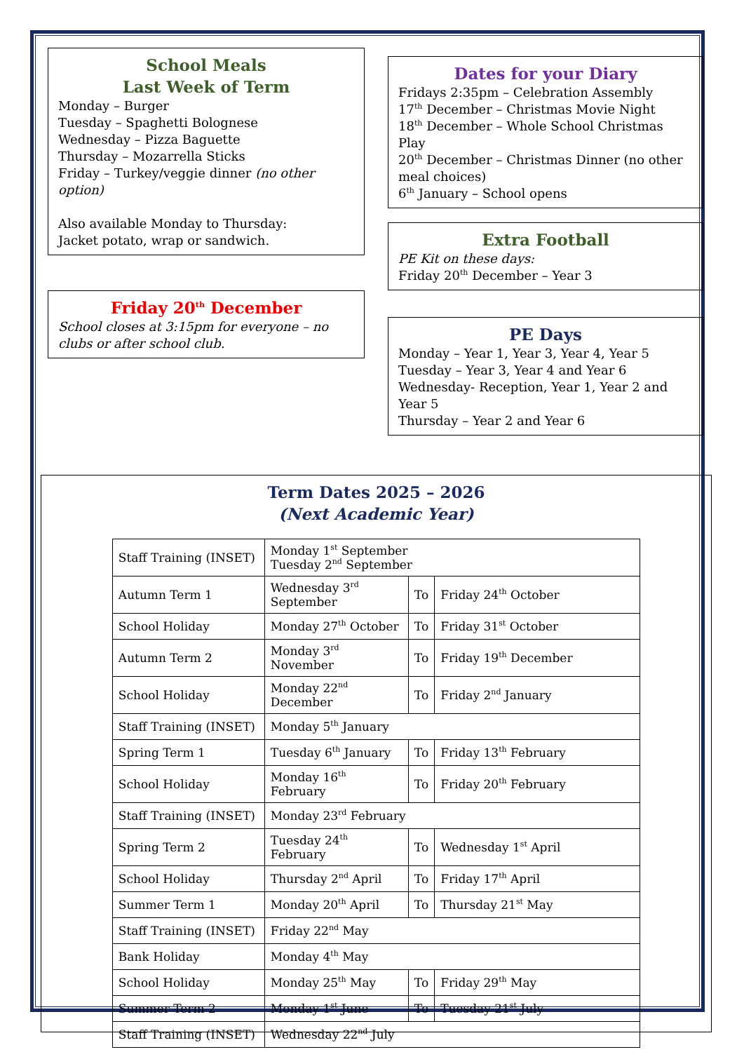School Meals
Last Week of Term
Monday – Burger
Tuesday – Spaghetti Bolognese
Wednesday – Pizza Baguette
Thursday – Mozarrella Sticks
Friday – Turkey/veggie dinner (no other option)
Also available Monday to Thursday:
Jacket potato, wrap or sandwich.
Friday 20<sup>th</sup> December
School closes at 3:15pm for everyone – no clubs or after school club.
Dates for your Diary
Fridays 2:35pm – Celebration Assembly
17<sup>th</sup> December – Christmas Movie Night
18<sup>th</sup> December – Whole School Christmas Play
20<sup>th</sup> December – Christmas Dinner (no other meal choices)
6<sup>th</sup> January – School opens
Extra Football
PE Kit on these days:
Friday 20<sup>th</sup> December – Year 3
PE Days
Monday – Year 1, Year 3, Year 4, Year 5
Tuesday – Year 3, Year 4 and Year 6
Wednesday- Reception, Year 1, Year 2 and Year 5
Thursday – Year 2 and Year 6
Term Dates 2025 – 2026
(Next Academic Year)
| Staff Training (INSET) | Monday 1<sup>st</sup> September Tuesday 2<sup>nd</sup> September | | |
| Autumn Term 1 | Wednesday 3<sup>rd</sup> September | To | Friday 24<sup>th</sup> October |
| School Holiday | Monday 27<sup>th</sup> October | To | Friday 31<sup>st</sup> October |
| Autumn Term 2 | Monday 3<sup>rd</sup> November | To | Friday 19<sup>th</sup> December |
| School Holiday | Monday 22<sup>nd</sup> December | To | Friday 2<sup>nd</sup> January |
| Staff Training (INSET) | Monday 5<sup>th</sup> January | | |
| Spring Term 1 | Tuesday 6<sup>th</sup> January | To | Friday 13<sup>th</sup> February |
| School Holiday | Monday 16<sup>th</sup> February | To | Friday 20<sup>th</sup> February |
| Staff Training (INSET) | Monday 23<sup>rd</sup> February | | |
| Spring Term 2 | Tuesday 24<sup>th</sup> February | To | Wednesday 1<sup>st</sup> April |
| School Holiday | Thursday 2<sup>nd</sup> April | To | Friday 17<sup>th</sup> April |
| Summer Term 1 | Monday 20<sup>th</sup> April | To | Thursday 21<sup>st</sup> May |
| Staff Training (INSET) | Friday 22<sup>nd</sup> May | | |
| Bank Holiday | Monday 4<sup>th</sup> May | | |
| School Holiday | Monday 25<sup>th</sup> May | To | Friday 29<sup>th</sup> May |
| Summer Term 2 | Monday 1<sup>st</sup> June | To | Tuesday 21<sup>st</sup> July |
| Staff Training (INSET) | Wednesday 22<sup>nd</sup> July | | |